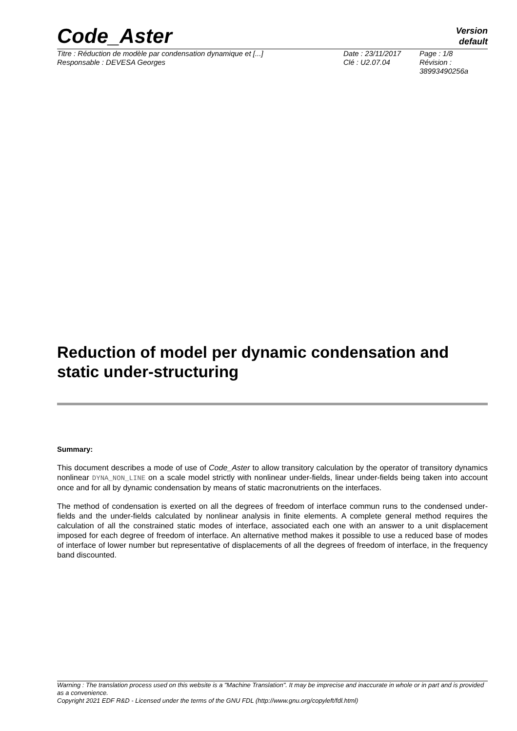Code_Aster
Version
default
Titre : Réduction de modèle par condensation dynamique et [...]
Responsable : DEVESA Georges
Date : 23/11/2017
Clé : U2.07.04
Page : 1/8
Révision :
38993490256a
Reduction of model per dynamic condensation and static under-structuring
Summary:
This document describes a mode of use of Code_Aster to allow transitory calculation by the operator of transitory dynamics nonlinear DYNA_NON_LINE on a scale model strictly with nonlinear under-fields, linear under-fields being taken into account once and for all by dynamic condensation by means of static macronutrients on the interfaces.
The method of condensation is exerted on all the degrees of freedom of interface commun runs to the condensed under-fields and the under-fields calculated by nonlinear analysis in finite elements. A complete general method requires the calculation of all the constrained static modes of interface, associated each one with an answer to a unit displacement imposed for each degree of freedom of interface. An alternative method makes it possible to use a reduced base of modes of interface of lower number but representative of displacements of all the degrees of freedom of interface, in the frequency band discounted.
Warning : The translation process used on this website is a "Machine Translation". It may be imprecise and inaccurate in whole or in part and is provided as a convenience.
Copyright 2021 EDF R&D - Licensed under the terms of the GNU FDL (http://www.gnu.org/copyleft/fdl.html)